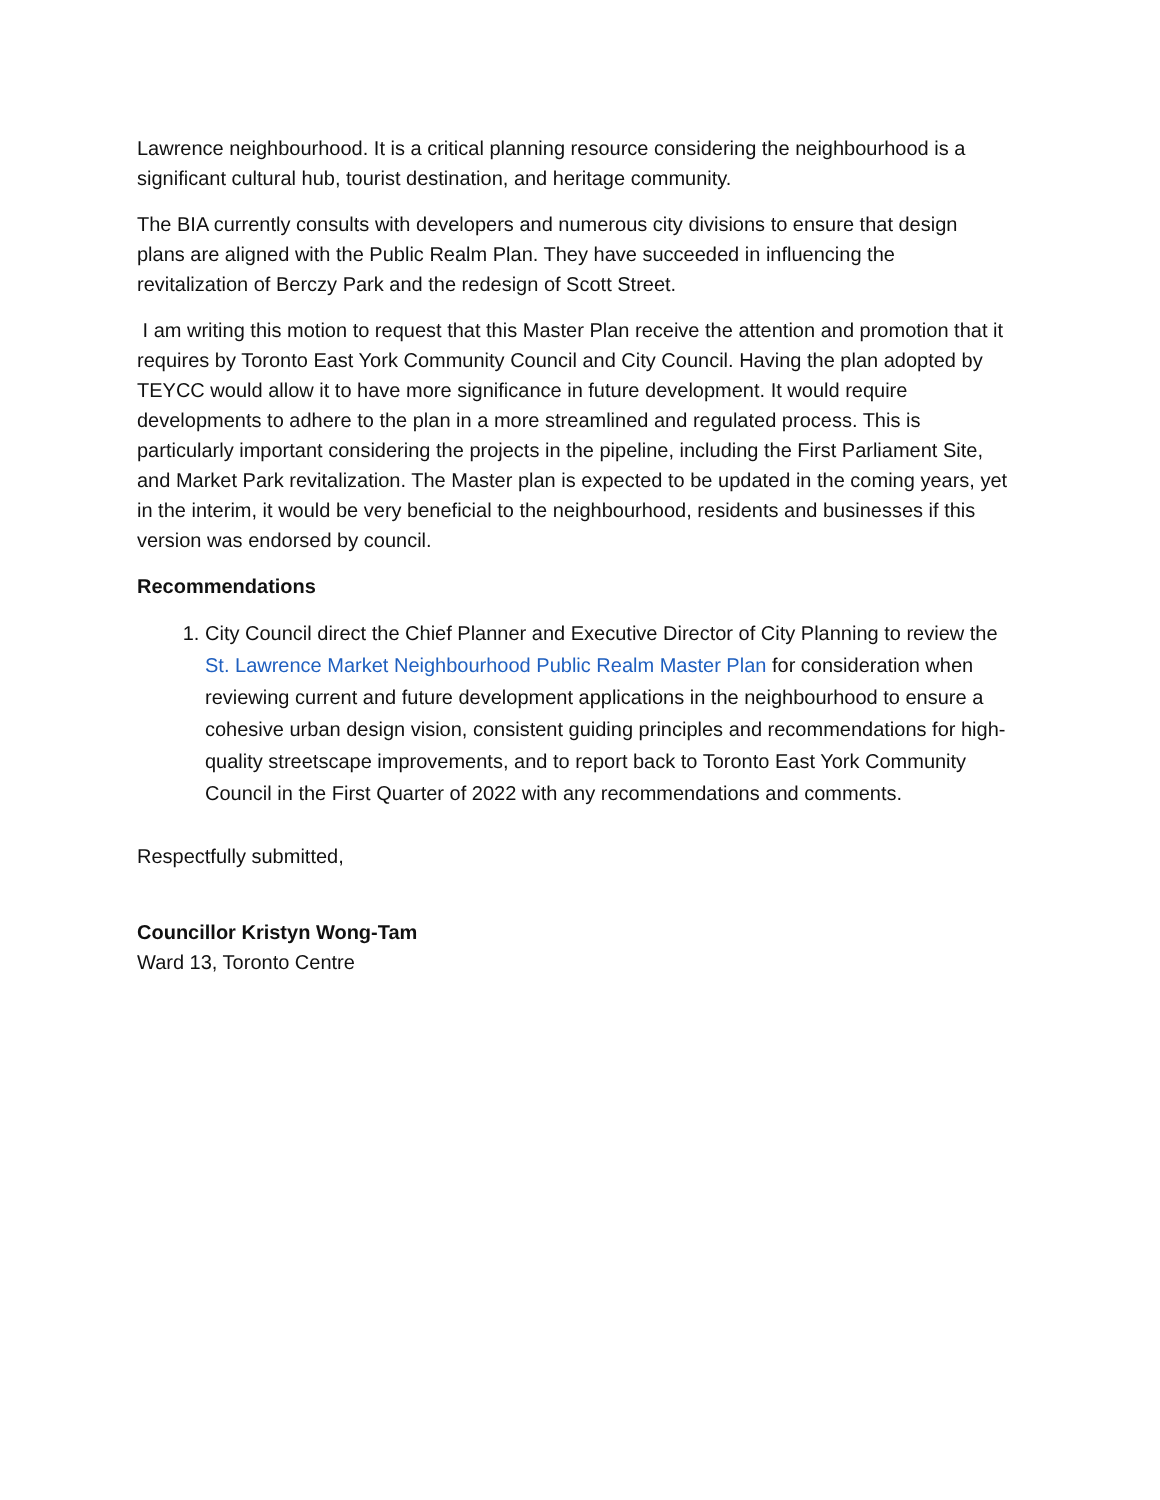Lawrence neighbourhood. It is a critical planning resource considering the neighbourhood is a significant cultural hub, tourist destination, and heritage community.
The BIA currently consults with developers and numerous city divisions to ensure that design plans are aligned with the Public Realm Plan. They have succeeded in influencing the revitalization of Berczy Park and the redesign of Scott Street.
I am writing this motion to request that this Master Plan receive the attention and promotion that it requires by Toronto East York Community Council and City Council. Having the plan adopted by TEYCC would allow it to have more significance in future development. It would require developments to adhere to the plan in a more streamlined and regulated process. This is particularly important considering the projects in the pipeline, including the First Parliament Site, and Market Park revitalization. The Master plan is expected to be updated in the coming years, yet in the interim, it would be very beneficial to the neighbourhood, residents and businesses if this version was endorsed by council.
Recommendations
1. City Council direct the Chief Planner and Executive Director of City Planning to review the St. Lawrence Market Neighbourhood Public Realm Master Plan for consideration when reviewing current and future development applications in the neighbourhood to ensure a cohesive urban design vision, consistent guiding principles and recommendations for high-quality streetscape improvements, and to report back to Toronto East York Community Council in the First Quarter of 2022 with any recommendations and comments.
Respectfully submitted,
Councillor Kristyn Wong-Tam
Ward 13, Toronto Centre